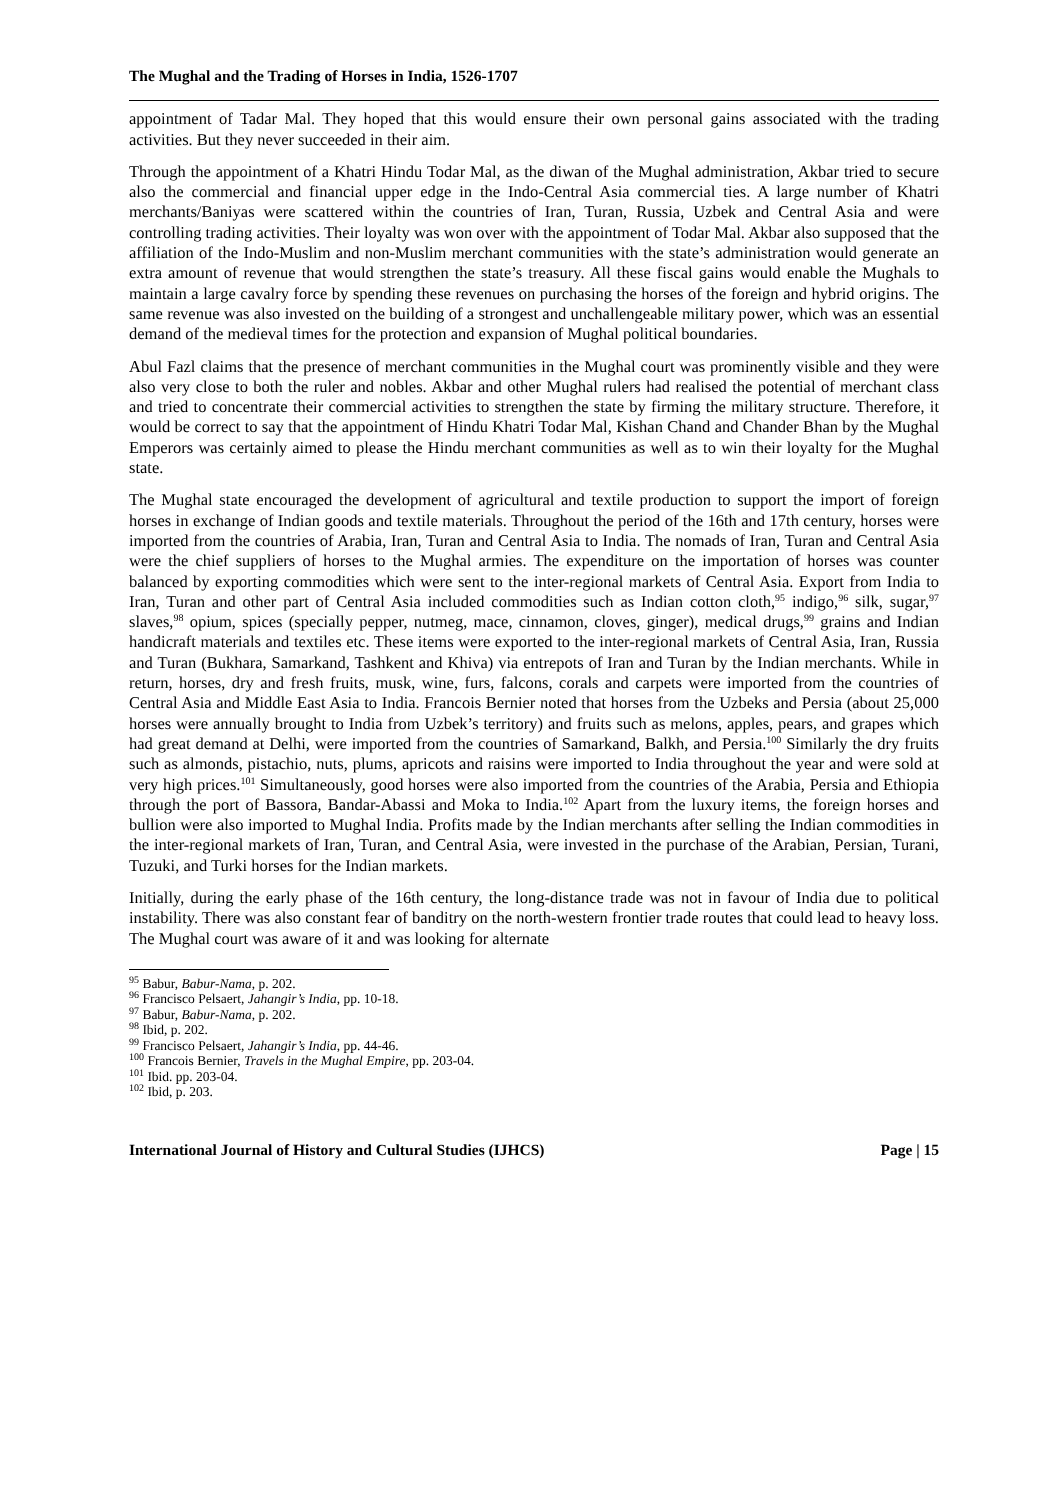The Mughal and the Trading of Horses in India, 1526-1707
appointment of Tadar Mal. They hoped that this would ensure their own personal gains associated with the trading activities. But they never succeeded in their aim.
Through the appointment of a Khatri Hindu Todar Mal, as the diwan of the Mughal administration, Akbar tried to secure also the commercial and financial upper edge in the Indo-Central Asia commercial ties. A large number of Khatri merchants/Baniyas were scattered within the countries of Iran, Turan, Russia, Uzbek and Central Asia and were controlling trading activities. Their loyalty was won over with the appointment of Todar Mal. Akbar also supposed that the affiliation of the Indo-Muslim and non-Muslim merchant communities with the state’s administration would generate an extra amount of revenue that would strengthen the state’s treasury. All these fiscal gains would enable the Mughals to maintain a large cavalry force by spending these revenues on purchasing the horses of the foreign and hybrid origins. The same revenue was also invested on the building of a strongest and unchallengeable military power, which was an essential demand of the medieval times for the protection and expansion of Mughal political boundaries.
Abul Fazl claims that the presence of merchant communities in the Mughal court was prominently visible and they were also very close to both the ruler and nobles. Akbar and other Mughal rulers had realised the potential of merchant class and tried to concentrate their commercial activities to strengthen the state by firming the military structure. Therefore, it would be correct to say that the appointment of Hindu Khatri Todar Mal, Kishan Chand and Chander Bhan by the Mughal Emperors was certainly aimed to please the Hindu merchant communities as well as to win their loyalty for the Mughal state.
The Mughal state encouraged the development of agricultural and textile production to support the import of foreign horses in exchange of Indian goods and textile materials. Throughout the period of the 16th and 17th century, horses were imported from the countries of Arabia, Iran, Turan and Central Asia to India. The nomads of Iran, Turan and Central Asia were the chief suppliers of horses to the Mughal armies. The expenditure on the importation of horses was counter balanced by exporting commodities which were sent to the inter-regional markets of Central Asia. Export from India to Iran, Turan and other part of Central Asia included commodities such as Indian cotton cloth,<sup>95</sup> indigo,<sup>96</sup> silk, sugar,<sup>97</sup> slaves,<sup>98</sup> opium, spices (specially pepper, nutmeg, mace, cinnamon, cloves, ginger), medical drugs,<sup>99</sup> grains and Indian handicraft materials and textiles etc. These items were exported to the inter-regional markets of Central Asia, Iran, Russia and Turan (Bukhara, Samarkand, Tashkent and Khiva) via entrepots of Iran and Turan by the Indian merchants. While in return, horses, dry and fresh fruits, musk, wine, furs, falcons, corals and carpets were imported from the countries of Central Asia and Middle East Asia to India. Francois Bernier noted that horses from the Uzbeks and Persia (about 25,000 horses were annually brought to India from Uzbek’s territory) and fruits such as melons, apples, pears, and grapes which had great demand at Delhi, were imported from the countries of Samarkand, Balkh, and Persia.<sup>100</sup> Similarly the dry fruits such as almonds, pistachio, nuts, plums, apricots and raisins were imported to India throughout the year and were sold at very high prices.<sup>101</sup> Simultaneously, good horses were also imported from the countries of the Arabia, Persia and Ethiopia through the port of Bassora, Bandar-Abassi and Moka to India.<sup>102</sup> Apart from the luxury items, the foreign horses and bullion were also imported to Mughal India. Profits made by the Indian merchants after selling the Indian commodities in the inter-regional markets of Iran, Turan, and Central Asia, were invested in the purchase of the Arabian, Persian, Turani, Tuzuki, and Turki horses for the Indian markets.
Initially, during the early phase of the 16th century, the long-distance trade was not in favour of India due to political instability. There was also constant fear of banditry on the north-western frontier trade routes that could lead to heavy loss. The Mughal court was aware of it and was looking for alternate
<sup>95</sup> Babur, Babur-Nama, p. 202.
<sup>96</sup> Francisco Pelsaert, Jahangir’s India, pp. 10-18.
<sup>97</sup> Babur, Babur-Nama, p. 202.
<sup>98</sup> Ibid, p. 202.
<sup>99</sup> Francisco Pelsaert, Jahangir’s India, pp. 44-46.
<sup>100</sup> Francois Bernier, Travels in the Mughal Empire, pp. 203-04.
<sup>101</sup> Ibid. pp. 203-04.
<sup>102</sup> Ibid, p. 203.
International Journal of History and Cultural Studies (IJHCS) Page | 15